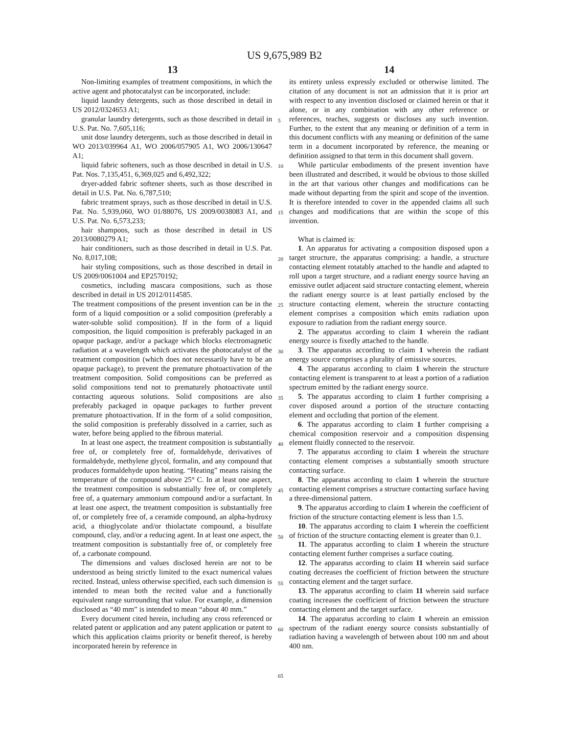US 9,675,989 B2
13 14
Non-limiting examples of treatment compositions, in which the active agent and photocatalyst can be incorporated, include:
liquid laundry detergents, such as those described in detail in US 2012/0324653 A1;
granular laundry detergents, such as those described in detail in U.S. Pat. No. 7,605,116;
unit dose laundry detergents, such as those described in detail in WO 2013/039964 A1, WO 2006/057905 A1, WO 2006/130647 A1;
liquid fabric softeners, such as those described in detail in U.S. Pat. Nos. 7,135,451, 6,369,025 and 6,492,322;
dryer-added fabric softener sheets, such as those described in detail in U.S. Pat. No. 6,787,510;
fabric treatment sprays, such as those described in detail in U.S. Pat. No. 5,939,060, WO 01/88076, US 2009/0038083 A1, and U.S. Pat. No. 6,573,233;
hair shampoos, such as those described in detail in US 2013/0080279 A1;
hair conditioners, such as those described in detail in U.S. Pat. No. 8,017,108;
hair styling compositions, such as those described in detail in US 2009/0061004 and EP2570192;
cosmetics, including mascara compositions, such as those described in detail in US 2012/0114585.
The treatment compositions of the present invention can be in the form of a liquid composition or a solid composition (preferably a water-soluble solid composition). If in the form of a liquid composition, the liquid composition is preferably packaged in an opaque package, and/or a package which blocks electromagnetic radiation at a wavelength which activates the photocatalyst of the treatment composition (which does not necessarily have to be an opaque package), to prevent the premature photoactivation of the treatment composition. Solid compositions can be preferred as solid compositions tend not to prematurely photoactivate until contacting aqueous solutions. Solid compositions are also preferably packaged in opaque packages to further prevent premature photoactivation. If in the form of a solid composition, the solid composition is preferably dissolved in a carrier, such as water, before being applied to the fibrous material.
In at least one aspect, the treatment composition is substantially free of, or completely free of, formaldehyde, derivatives of formaldehyde, methylene glycol, formalin, and any compound that produces formaldehyde upon heating. “Heating” means raising the temperature of the compound above 25° C. In at least one aspect, the treatment composition is substantially free of, or completely free of, a quaternary ammonium compound and/or a surfactant. In at least one aspect, the treatment composition is substantially free of, or completely free of, a ceramide compound, an alpha-hydroxy acid, a thioglycolate and/or thiolactate compound, a bisulfate compound, clay, and/or a reducing agent. In at least one aspect, the treatment composition is substantially free of, or completely free of, a carbonate compound.
The dimensions and values disclosed herein are not to be understood as being strictly limited to the exact numerical values recited. Instead, unless otherwise specified, each such dimension is intended to mean both the recited value and a functionally equivalent range surrounding that value. For example, a dimension disclosed as “40 mm” is intended to mean “about 40 mm.”
Every document cited herein, including any cross referenced or related patent or application and any patent application or patent to which this application claims priority or benefit thereof, is hereby incorporated herein by reference in
5
10
15
20
25
30
35
40
45
50
55
60
65
its entirety unless expressly excluded or otherwise limited. The citation of any document is not an admission that it is prior art with respect to any invention disclosed or claimed herein or that it alone, or in any combination with any other reference or references, teaches, suggests or discloses any such invention. Further, to the extent that any meaning or definition of a term in this document conflicts with any meaning or definition of the same term in a document incorporated by reference, the meaning or definition assigned to that term in this document shall govern.
While particular embodiments of the present invention have been illustrated and described, it would be obvious to those skilled in the art that various other changes and modifications can be made without departing from the spirit and scope of the invention. It is therefore intended to cover in the appended claims all such changes and modifications that are within the scope of this invention.
What is claimed is:
1. An apparatus for activating a composition disposed upon a target structure, the apparatus comprising: a handle, a structure contacting element rotatably attached to the handle and adapted to roll upon a target structure, and a radiant energy source having an emissive outlet adjacent said structure contacting element, wherein the radiant energy source is at least partially enclosed by the structure contacting element, wherein the structure contacting element comprises a composition which emits radiation upon exposure to radiation from the radiant energy source.
2. The apparatus according to claim 1 wherein the radiant energy source is fixedly attached to the handle.
3. The apparatus according to claim 1 wherein the radiant energy source comprises a plurality of emissive sources.
4. The apparatus according to claim 1 wherein the structure contacting element is transparent to at least a portion of a radiation spectrum emitted by the radiant energy source.
5. The apparatus according to claim 1 further comprising a cover disposed around a portion of the structure contacting element and occluding that portion of the element.
6. The apparatus according to claim 1 further comprising a chemical composition reservoir and a composition dispensing element fluidly connected to the reservoir.
7. The apparatus according to claim 1 wherein the structure contacting element comprises a substantially smooth structure contacting surface.
8. The apparatus according to claim 1 wherein the structure contacting element comprises a structure contacting surface having a three-dimensional pattern.
9. The apparatus according to claim 1 wherein the coefficient of friction of the structure contacting element is less than 1.5.
10. The apparatus according to claim 1 wherein the coefficient of friction of the structure contacting element is greater than 0.1.
11. The apparatus according to claim 1 wherein the structure contacting element further comprises a surface coating.
12. The apparatus according to claim 11 wherein said surface coating decreases the coefficient of friction between the structure contacting element and the target surface.
13. The apparatus according to claim 11 wherein said surface coating increases the coefficient of friction between the structure contacting element and the target surface.
14. The apparatus according to claim 1 wherein an emission spectrum of the radiant energy source consists substantially of radiation having a wavelength of between about 100 nm and about 400 nm.